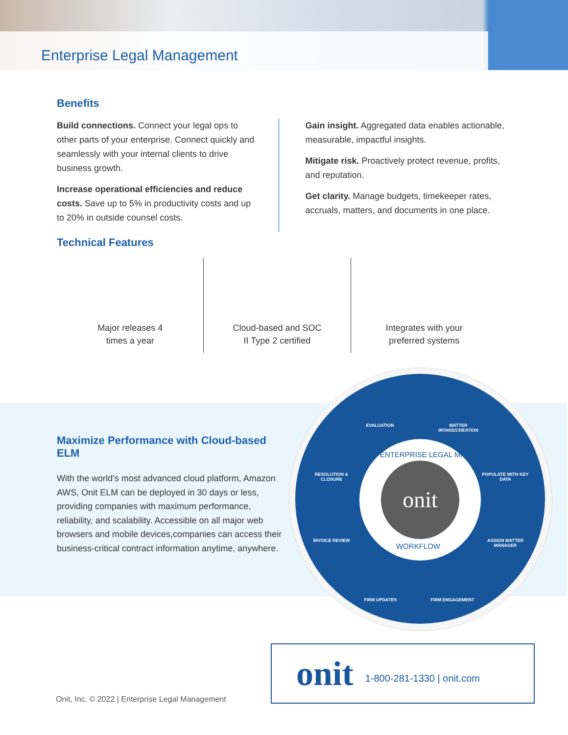Enterprise Legal Management
Benefits
Build connections. Connect your legal ops to other parts of your enterprise. Connect quickly and seamlessly with your internal clients to drive business growth.
Increase operational efficiencies and reduce costs. Save up to 5% in productivity costs and up to 20% in outside counsel costs.
Gain insight. Aggregated data enables actionable, measurable, impactful insights.
Mitigate risk. Proactively protect revenue, profits, and reputation.
Get clarity. Manage budgets, timekeeper rates, accruals, matters, and documents in one place.
Technical Features
Major releases 4
times a year
Cloud-based and SOC
II Type 2 certified
Integrates with your
preferred systems
Maximize Performance with Cloud-based ELM
With the world’s most advanced cloud platform, Amazon AWS, Onit ELM can be deployed in 30 days or less, providing companies with maximum performance, reliability, and scalability. Accessible on all major web browsers and mobile devices,companies can access their business-critical contract information anytime, anywhere.
onit
EVALUATION
MATTER INTAKE/CREATION
RESOLUTION & CLOSURE
POPULATE WITH KEY DATA
INVOICE REVIEW
ASSIGN MATTER MANAGER
FIRM UPDATES FIRM ENGAGEMENT
ENTERPRISE LEGAL MANAGEMENT
WORKFLOW
onit 1-800-281-1330 | onit.com
Onit, Inc. © 2022 | Enterprise Legal Management